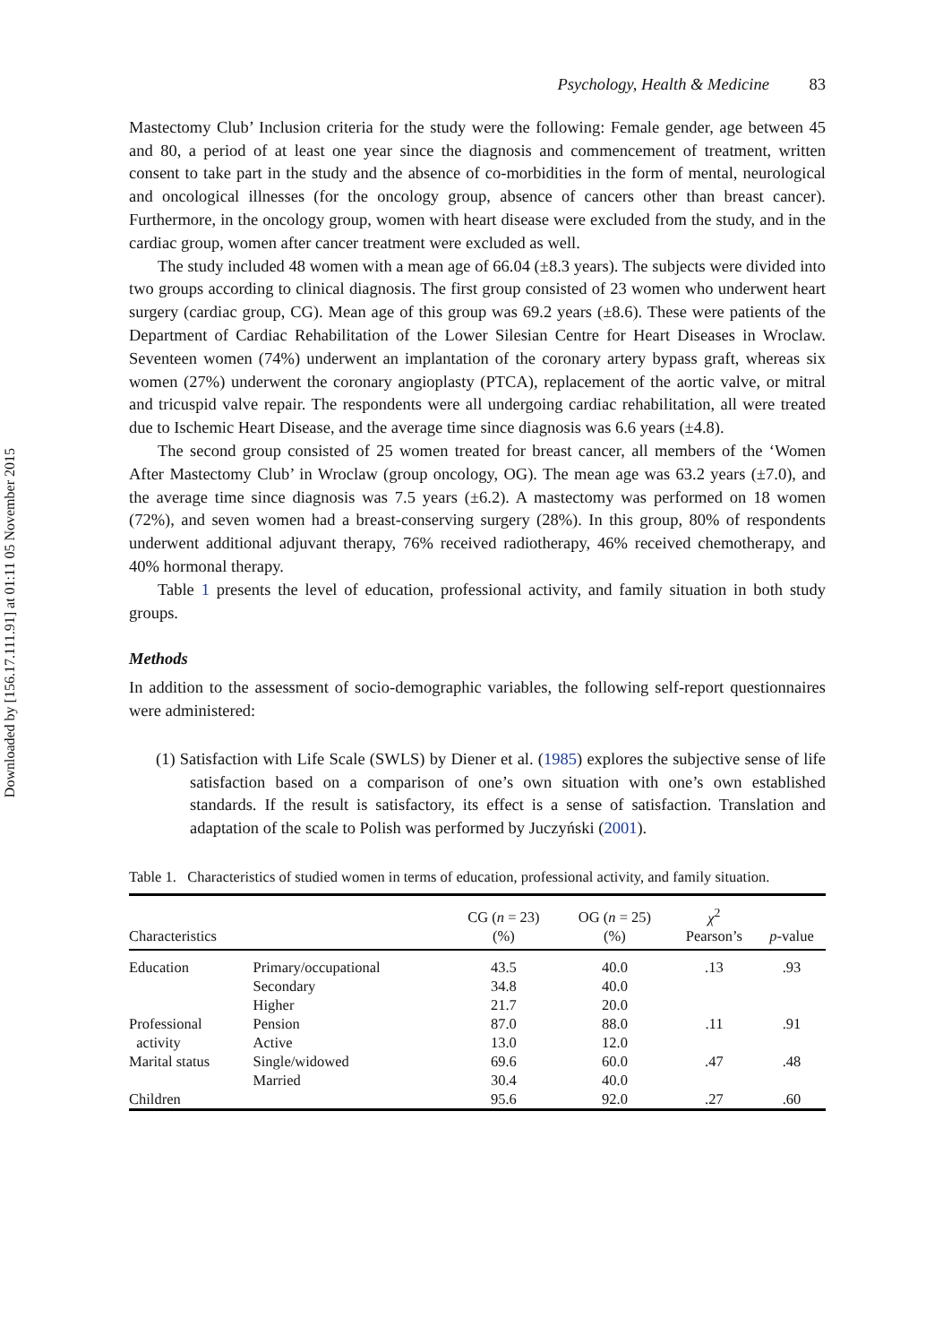Downloaded by [156.17.111.91] at 01:11 05 November 2015
Psychology, Health & Medicine 83
Mastectomy Club’ Inclusion criteria for the study were the following: Female gender, age between 45 and 80, a period of at least one year since the diagnosis and commencement of treatment, written consent to take part in the study and the absence of co-morbidities in the form of mental, neurological and oncological illnesses (for the oncology group, absence of cancers other than breast cancer). Furthermore, in the oncology group, women with heart disease were excluded from the study, and in the cardiac group, women after cancer treatment were excluded as well.
The study included 48 women with a mean age of 66.04 (±8.3 years). The subjects were divided into two groups according to clinical diagnosis. The first group consisted of 23 women who underwent heart surgery (cardiac group, CG). Mean age of this group was 69.2 years (±8.6). These were patients of the Department of Cardiac Rehabilitation of the Lower Silesian Centre for Heart Diseases in Wroclaw. Seventeen women (74%) underwent an implantation of the coronary artery bypass graft, whereas six women (27%) underwent the coronary angioplasty (PTCA), replacement of the aortic valve, or mitral and tricuspid valve repair. The respondents were all undergoing cardiac rehabilitation, all were treated due to Ischemic Heart Disease, and the average time since diagnosis was 6.6 years (±4.8).
The second group consisted of 25 women treated for breast cancer, all members of the ‘Women After Mastectomy Club’ in Wroclaw (group oncology, OG). The mean age was 63.2 years (±7.0), and the average time since diagnosis was 7.5 years (±6.2). A mastectomy was performed on 18 women (72%), and seven women had a breast-conserving surgery (28%). In this group, 80% of respondents underwent additional adjuvant therapy, 76% received radiotherapy, 46% received chemotherapy, and 40% hormonal therapy.
Table 1 presents the level of education, professional activity, and family situation in both study groups.
Methods
In addition to the assessment of socio-demographic variables, the following self-report questionnaires were administered:
(1) Satisfaction with Life Scale (SWLS) by Diener et al. (1985) explores the subjective sense of life satisfaction based on a comparison of one’s own situation with one’s own established standards. If the result is satisfactory, its effect is a sense of satisfaction. Translation and adaptation of the scale to Polish was performed by Juczyński (2001).
Table 1. Characteristics of studied women in terms of education, professional activity, and family situation.
| Characteristics | | CG ( n = 23) (%) | OG ( n = 25) (%) | χ<sup>2</sup> Pearson’s | p -value |
| --- | --- | --- | --- | --- | --- |
| Education | Primary/occupational | 43.5 | 40.0 | .13 | .93 |
| | Secondary | 34.8 | 40.0 | | |
| | Higher | 21.7 | 20.0 | | |
| Professional | Pension | 87.0 | 88.0 | .11 | .91 |
| activity | Active | 13.0 | 12.0 | | |
| Marital status | Single/widowed | 69.6 | 60.0 | .47 | .48 |
| | Married | 30.4 | 40.0 | | |
| Children | | 95.6 | 92.0 | .27 | .60 |